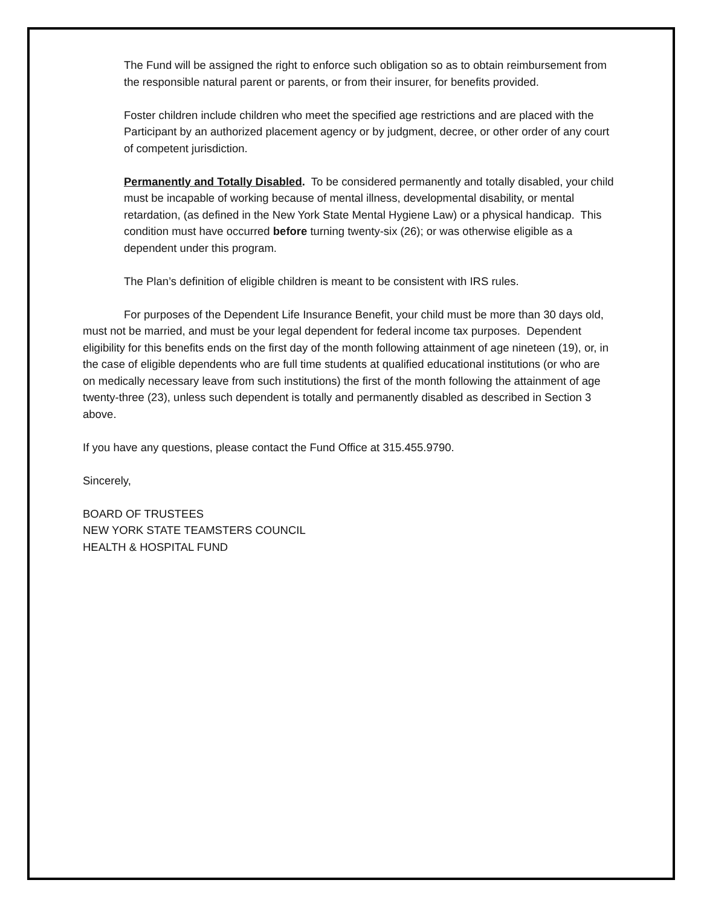The Fund will be assigned the right to enforce such obligation so as to obtain reimbursement from the responsible natural parent or parents, or from their insurer, for benefits provided.
Foster children include children who meet the specified age restrictions and are placed with the Participant by an authorized placement agency or by judgment, decree, or other order of any court of competent jurisdiction.
Permanently and Totally Disabled. To be considered permanently and totally disabled, your child must be incapable of working because of mental illness, developmental disability, or mental retardation, (as defined in the New York State Mental Hygiene Law) or a physical handicap. This condition must have occurred before turning twenty-six (26); or was otherwise eligible as a dependent under this program.
The Plan’s definition of eligible children is meant to be consistent with IRS rules.
For purposes of the Dependent Life Insurance Benefit, your child must be more than 30 days old, must not be married, and must be your legal dependent for federal income tax purposes. Dependent eligibility for this benefits ends on the first day of the month following attainment of age nineteen (19), or, in the case of eligible dependents who are full time students at qualified educational institutions (or who are on medically necessary leave from such institutions) the first of the month following the attainment of age twenty-three (23), unless such dependent is totally and permanently disabled as described in Section 3 above.
If you have any questions, please contact the Fund Office at 315.455.9790.
Sincerely,
BOARD OF TRUSTEES
NEW YORK STATE TEAMSTERS COUNCIL
HEALTH & HOSPITAL FUND